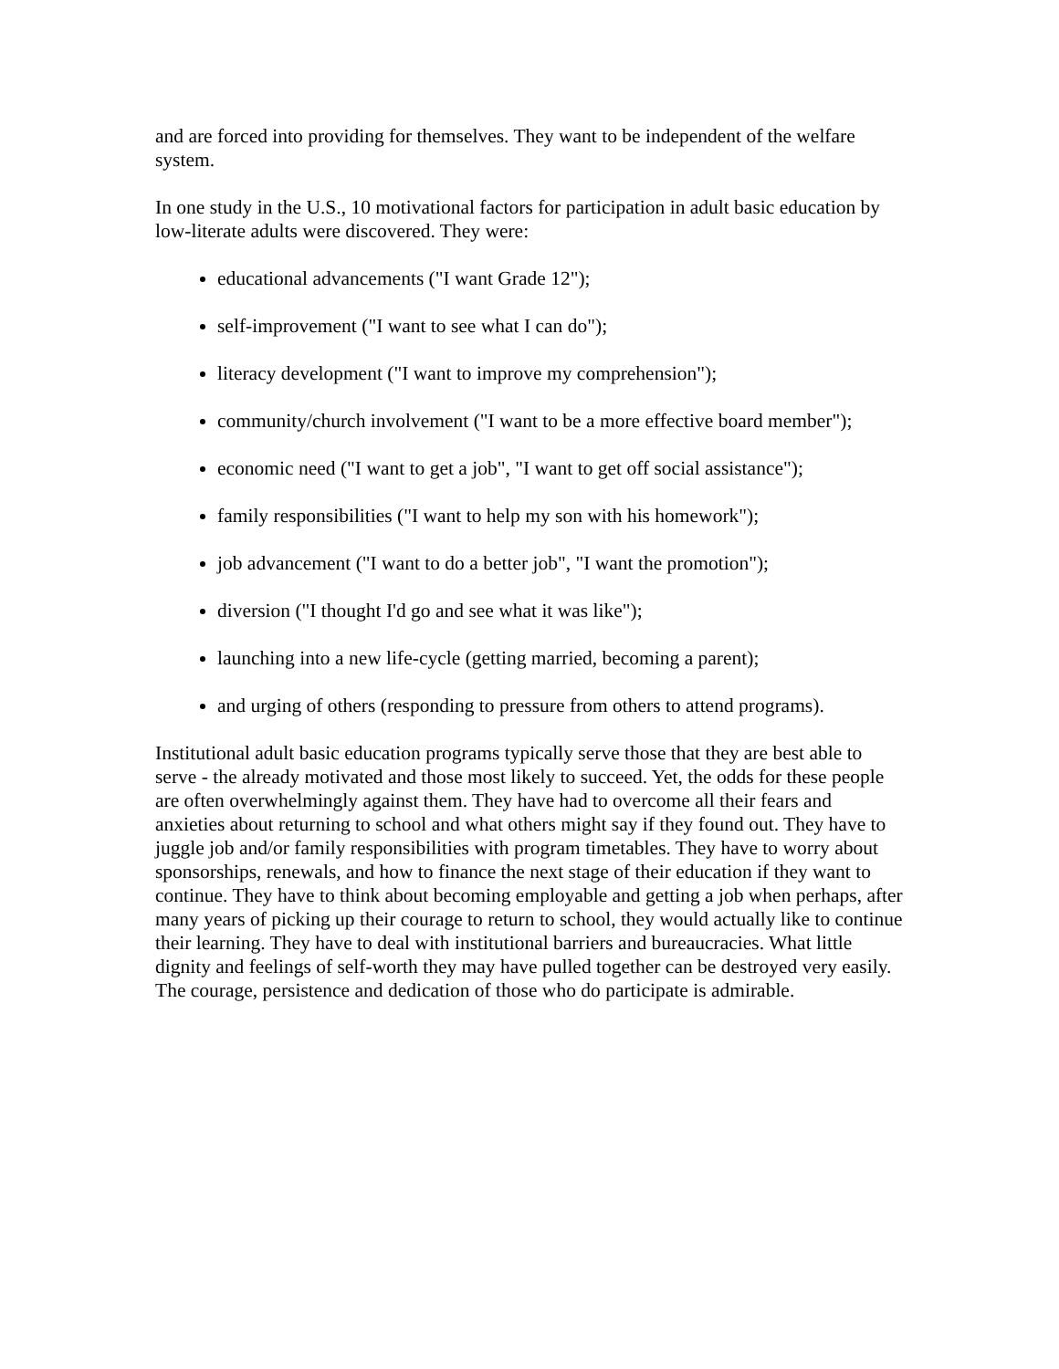and are forced into providing for themselves. They want to be independent of the welfare system.
In one study in the U.S., 10 motivational factors for participation in adult basic education by low-literate adults were discovered. They were:
educational advancements ("I want Grade 12");
self-improvement ("I want to see what I can do");
literacy development ("I want to improve my comprehension");
community/church involvement ("I want to be a more effective board member");
economic need ("I want to get a job", "I want to get off social assistance");
family responsibilities ("I want to help my son with his homework");
job advancement ("I want to do a better job", "I want the promotion");
diversion ("I thought I'd go and see what it was like");
launching into a new life-cycle (getting married, becoming a parent);
and urging of others (responding to pressure from others to attend programs).
Institutional adult basic education programs typically serve those that they are best able to serve - the already motivated and those most likely to succeed. Yet, the odds for these people are often overwhelmingly against them. They have had to overcome all their fears and anxieties about returning to school and what others might say if they found out. They have to juggle job and/or family responsibilities with program timetables. They have to worry about sponsorships, renewals, and how to finance the next stage of their education if they want to continue. They have to think about becoming employable and getting a job when perhaps, after many years of picking up their courage to return to school, they would actually like to continue their learning. They have to deal with institutional barriers and bureaucracies. What little dignity and feelings of self-worth they may have pulled together can be destroyed very easily. The courage, persistence and dedication of those who do participate is admirable.